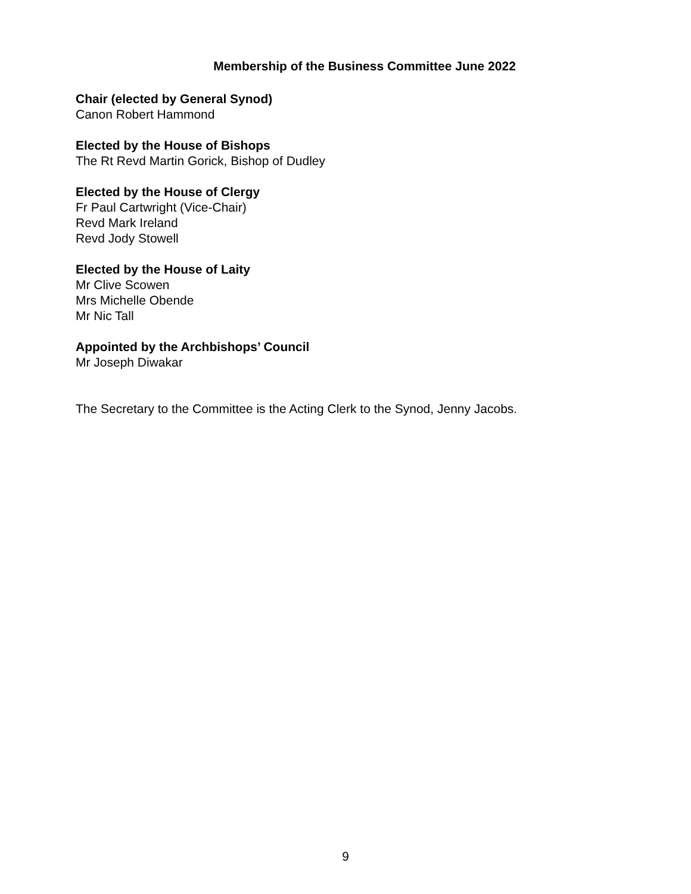Membership of the Business Committee June 2022
Chair (elected by General Synod)
Canon Robert Hammond
Elected by the House of Bishops
The Rt Revd Martin Gorick, Bishop of Dudley
Elected by the House of Clergy
Fr Paul Cartwright (Vice-Chair)
Revd Mark Ireland
Revd Jody Stowell
Elected by the House of Laity
Mr Clive Scowen
Mrs Michelle Obende
Mr Nic Tall
Appointed by the Archbishops’ Council
Mr Joseph Diwakar
The Secretary to the Committee is the Acting Clerk to the Synod, Jenny Jacobs.
9